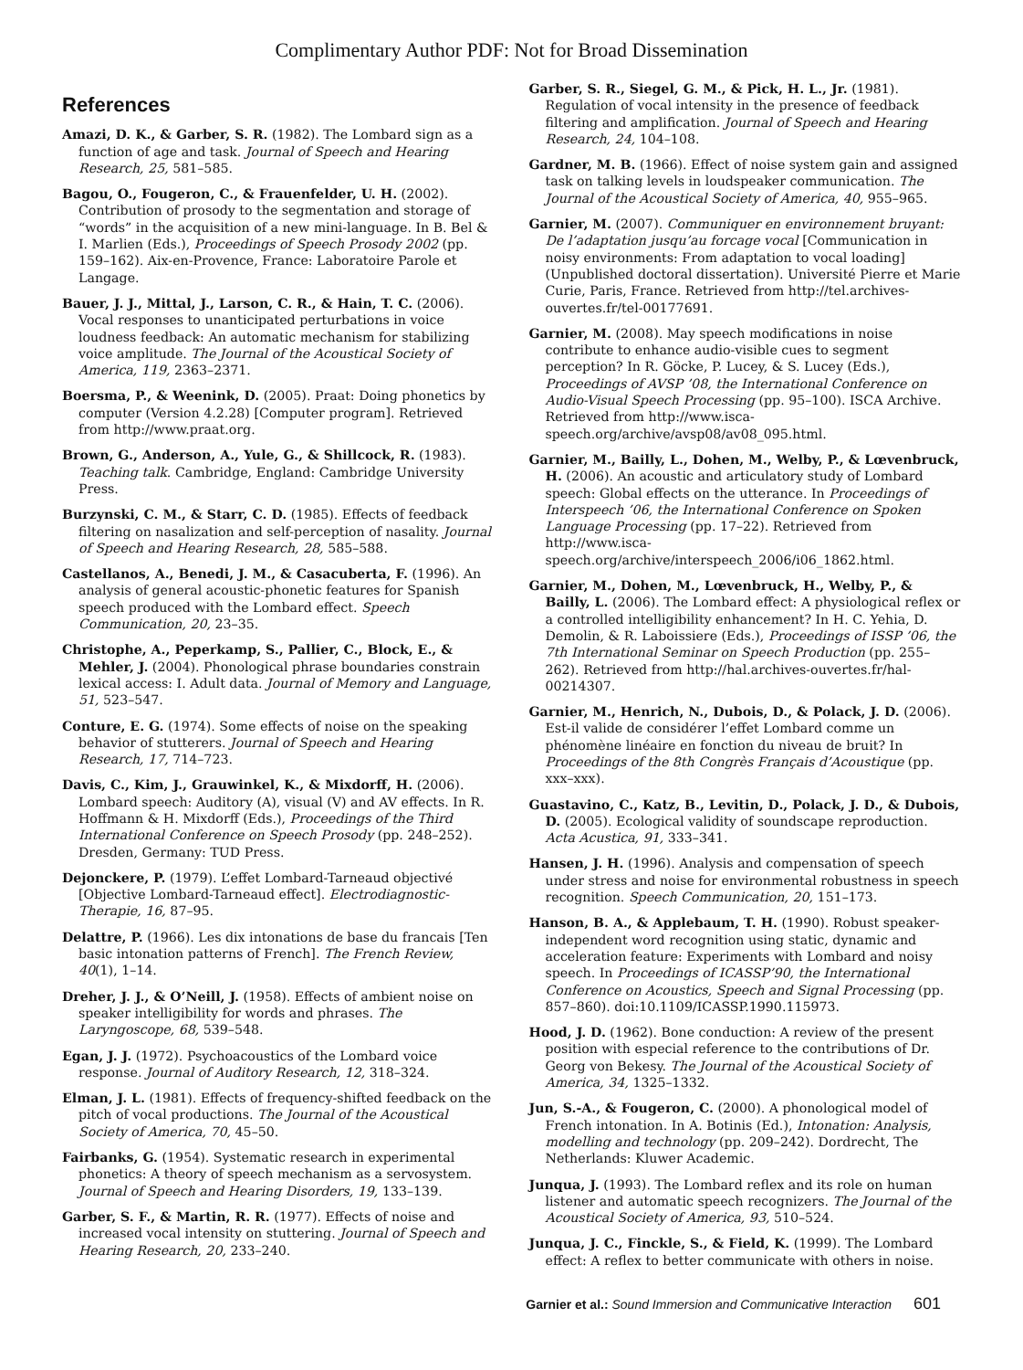Complimentary Author PDF: Not for Broad Dissemination
References
Amazi, D. K., & Garber, S. R. (1982). The Lombard sign as a function of age and task. Journal of Speech and Hearing Research, 25, 581–585.
Bagou, O., Fougeron, C., & Frauenfelder, U. H. (2002). Contribution of prosody to the segmentation and storage of “words” in the acquisition of a new mini-language. In B. Bel & I. Marlien (Eds.), Proceedings of Speech Prosody 2002 (pp. 159–162). Aix-en-Provence, France: Laboratoire Parole et Langage.
Bauer, J. J., Mittal, J., Larson, C. R., & Hain, T. C. (2006). Vocal responses to unanticipated perturbations in voice loudness feedback: An automatic mechanism for stabilizing voice amplitude. The Journal of the Acoustical Society of America, 119, 2363–2371.
Boersma, P., & Weenink, D. (2005). Praat: Doing phonetics by computer (Version 4.2.28) [Computer program]. Retrieved from http://www.praat.org.
Brown, G., Anderson, A., Yule, G., & Shillcock, R. (1983). Teaching talk. Cambridge, England: Cambridge University Press.
Burzynski, C. M., & Starr, C. D. (1985). Effects of feedback filtering on nasalization and self-perception of nasality. Journal of Speech and Hearing Research, 28, 585–588.
Castellanos, A., Benedi, J. M., & Casacuberta, F. (1996). An analysis of general acoustic-phonetic features for Spanish speech produced with the Lombard effect. Speech Communication, 20, 23–35.
Christophe, A., Peperkamp, S., Pallier, C., Block, E., & Mehler, J. (2004). Phonological phrase boundaries constrain lexical access: I. Adult data. Journal of Memory and Language, 51, 523–547.
Conture, E. G. (1974). Some effects of noise on the speaking behavior of stutterers. Journal of Speech and Hearing Research, 17, 714–723.
Davis, C., Kim, J., Grauwinkel, K., & Mixdorff, H. (2006). Lombard speech: Auditory (A), visual (V) and AV effects. In R. Hoffmann & H. Mixdorff (Eds.), Proceedings of the Third International Conference on Speech Prosody (pp. 248–252). Dresden, Germany: TUD Press.
Dejonckere, P. (1979). L’effet Lombard-Tarneaud objectivé [Objective Lombard-Tarneaud effect]. Electrodiagnostic-Therapie, 16, 87–95.
Delattre, P. (1966). Les dix intonations de base du francais [Ten basic intonation patterns of French]. The French Review, 40(1), 1–14.
Dreher, J. J., & O’Neill, J. (1958). Effects of ambient noise on speaker intelligibility for words and phrases. The Laryngoscope, 68, 539–548.
Egan, J. J. (1972). Psychoacoustics of the Lombard voice response. Journal of Auditory Research, 12, 318–324.
Elman, J. L. (1981). Effects of frequency-shifted feedback on the pitch of vocal productions. The Journal of the Acoustical Society of America, 70, 45–50.
Fairbanks, G. (1954). Systematic research in experimental phonetics: A theory of speech mechanism as a servosystem. Journal of Speech and Hearing Disorders, 19, 133–139.
Garber, S. F., & Martin, R. R. (1977). Effects of noise and increased vocal intensity on stuttering. Journal of Speech and Hearing Research, 20, 233–240.
Garber, S. R., Siegel, G. M., & Pick, H. L., Jr. (1981). Regulation of vocal intensity in the presence of feedback filtering and amplification. Journal of Speech and Hearing Research, 24, 104–108.
Gardner, M. B. (1966). Effect of noise system gain and assigned task on talking levels in loudspeaker communication. The Journal of the Acoustical Society of America, 40, 955–965.
Garnier, M. (2007). Communiquer en environnement bruyant: De l’adaptation jusqu’au forcage vocal [Communication in noisy environments: From adaptation to vocal loading] (Unpublished doctoral dissertation). Université Pierre et Marie Curie, Paris, France. Retrieved from http://tel.archives-ouvertes.fr/tel-00177691.
Garnier, M. (2008). May speech modifications in noise contribute to enhance audio-visible cues to segment perception? In R. Göcke, P. Lucey, & S. Lucey (Eds.), Proceedings of AVSP ’08, the International Conference on Audio-Visual Speech Processing (pp. 95–100). ISCA Archive. Retrieved from http://www.isca-speech.org/archive/avsp08/av08_095.html.
Garnier, M., Bailly, L., Dohen, M., Welby, P., & Lœvenbruck, H. (2006). An acoustic and articulatory study of Lombard speech: Global effects on the utterance. In Proceedings of Interspeech ’06, the International Conference on Spoken Language Processing (pp. 17–22). Retrieved from http://www.isca-speech.org/archive/interspeech_2006/i06_1862.html.
Garnier, M., Dohen, M., Lœvenbruck, H., Welby, P., & Bailly, L. (2006). The Lombard effect: A physiological reflex or a controlled intelligibility enhancement? In H. C. Yehia, D. Demolin, & R. Laboissiere (Eds.), Proceedings of ISSP ’06, the 7th International Seminar on Speech Production (pp. 255–262). Retrieved from http://hal.archives-ouvertes.fr/hal-00214307.
Garnier, M., Henrich, N., Dubois, D., & Polack, J. D. (2006). Est-il valide de considérer l’effet Lombard comme un phénomène linéaire en fonction du niveau de bruit? In Proceedings of the 8th Congrès Français d’Acoustique (pp. xxx–xxx).
Guastavino, C., Katz, B., Levitin, D., Polack, J. D., & Dubois, D. (2005). Ecological validity of soundscape reproduction. Acta Acustica, 91, 333–341.
Hansen, J. H. (1996). Analysis and compensation of speech under stress and noise for environmental robustness in speech recognition. Speech Communication, 20, 151–173.
Hanson, B. A., & Applebaum, T. H. (1990). Robust speaker-independent word recognition using static, dynamic and acceleration feature: Experiments with Lombard and noisy speech. In Proceedings of ICASSP’90, the International Conference on Acoustics, Speech and Signal Processing (pp. 857–860). doi:10.1109/ICASSP.1990.115973.
Hood, J. D. (1962). Bone conduction: A review of the present position with especial reference to the contributions of Dr. Georg von Bekesy. The Journal of the Acoustical Society of America, 34, 1325–1332.
Jun, S.-A., & Fougeron, C. (2000). A phonological model of French intonation. In A. Botinis (Ed.), Intonation: Analysis, modelling and technology (pp. 209–242). Dordrecht, The Netherlands: Kluwer Academic.
Junqua, J. (1993). The Lombard reflex and its role on human listener and automatic speech recognizers. The Journal of the Acoustical Society of America, 93, 510–524.
Junqua, J. C., Finckle, S., & Field, K. (1999). The Lombard effect: A reflex to better communicate with others in noise.
Garnier et al.: Sound Immersion and Communicative Interaction 601